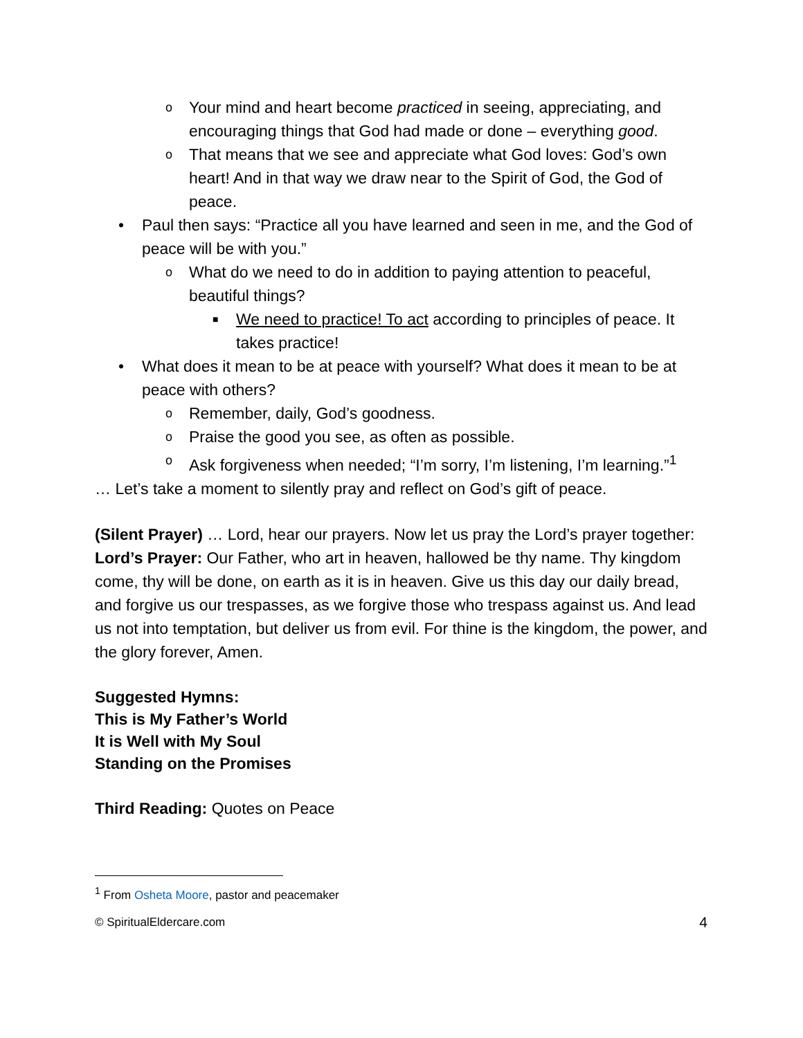o Your mind and heart become practiced in seeing, appreciating, and encouraging things that God had made or done – everything good.
o That means that we see and appreciate what God loves: God’s own heart! And in that way we draw near to the Spirit of God, the God of peace.
• Paul then says: “Practice all you have learned and seen in me, and the God of peace will be with you.”
o What do we need to do in addition to paying attention to peaceful, beautiful things?
■ We need to practice! To act according to principles of peace. It takes practice!
• What does it mean to be at peace with yourself? What does it mean to be at peace with others?
o Remember, daily, God’s goodness.
o Praise the good you see, as often as possible.
o Ask forgiveness when needed; “I’m sorry, I’m listening, I’m learning.”<sup>1</sup>
… Let’s take a moment to silently pray and reflect on God’s gift of peace.
(Silent Prayer) … Lord, hear our prayers. Now let us pray the Lord’s prayer together:
Lord’s Prayer: Our Father, who art in heaven, hallowed be thy name. Thy kingdom come, thy will be done, on earth as it is in heaven. Give us this day our daily bread, and forgive us our trespasses, as we forgive those who trespass against us. And lead us not into temptation, but deliver us from evil. For thine is the kingdom, the power, and the glory forever, Amen.
Suggested Hymns:
This is My Father’s World
It is Well with My Soul
Standing on the Promises
Third Reading: Quotes on Peace
<sup>1</sup> From Osheta Moore, pastor and peacemaker
© SpiritualEldercare.com 4